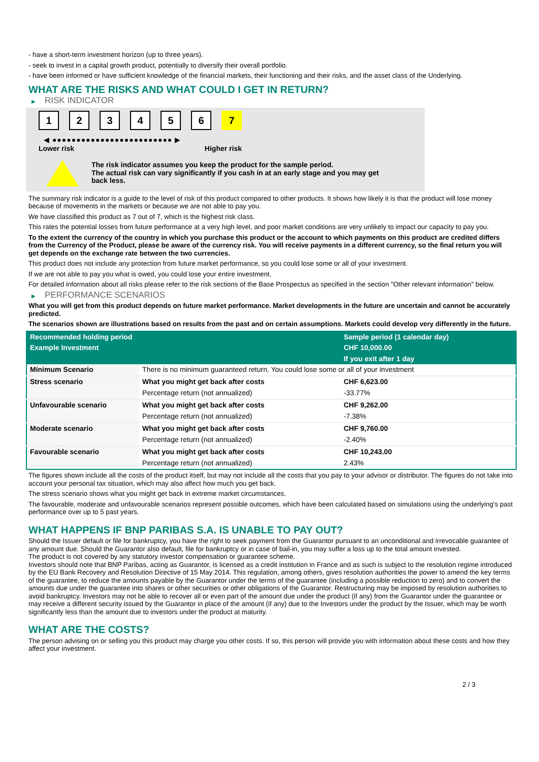- have a short-term investment horizon (up to three years).
- seek to invest in a capital growth product, potentially to diversify their overall portfolio.
- have been informed or have sufficient knowledge of the financial markets, their functioning and their risks, and the asset class of the Underlying.
WHAT ARE THE RISKS AND WHAT COULD I GET IN RETURN?
▶ RISK INDICATOR
1 2 3 4 5 6 7
◀ ●●●●●●●●●●●●●●●●●●●●●●●●● ▶
Lower risk Higher risk
The risk indicator assumes you keep the product for the sample period.
The actual risk can vary significantly if you cash in at an early stage and you may get
back less.
The summary risk indicator is a guide to the level of risk of this product compared to other products. It shows how likely it is that the product will lose money because of movements in the markets or because we are not able to pay you.
We have classified this product as 7 out of 7, which is the highest risk class.
This rates the potential losses from future performance at a very high level, and poor market conditions are very unlikely to impact our capacity to pay you.
To the extent the currency of the country in which you purchase this product or the account to which payments on this product are credited differs from the Currency of the Product, please be aware of the currency risk. You will receive payments in a different currency, so the final return you will get depends on the exchange rate between the two currencies.
This product does not include any protection from future market performance, so you could lose some or all of your investment.
If we are not able to pay you what is owed, you could lose your entire investment.
For detailed information about all risks please refer to the risk sections of the Base Prospectus as specified in the section "Other relevant information" below.
▶ PERFORMANCE SCENARIOS
What you will get from this product depends on future market performance. Market developments in the future are uncertain and cannot be accurately predicted.
The scenarios shown are illustrations based on results from the past and on certain assumptions. Markets could develop very differently in the future.
| Recommended holding period | | Sample period (1 calendar day) |
| --- | --- | --- |
| Example Investment | | CHF 10,000.00 |
| | | If you exit after 1 day |
| Minimum Scenario | There is no minimum guaranteed return. You could lose some or all of your investment | |
| Stress scenario | What you might get back after costs | CHF 6,623.00 |
| | Percentage return (not annualized) | -33.77% |
| Unfavourable scenario | What you might get back after costs | CHF 9,262.00 |
| | Percentage return (not annualized) | -7.38% |
| Moderate scenario | What you might get back after costs | CHF 9,760.00 |
| | Percentage return (not annualized) | -2.40% |
| Favourable scenario | What you might get back after costs | CHF 10,243.00 |
| | Percentage return (not annualized) | 2.43% |
The figures shown include all the costs of the product itself, but may not include all the costs that you pay to your advisor or distributor. The figures do not take into account your personal tax situation, which may also affect how much you get back.
The stress scenario shows what you might get back in extreme market circumstances.
The favourable, moderate and unfavourable scenarios represent possible outcomes, which have been calculated based on simulations using the underlying's past performance over up to 5 past years.
WHAT HAPPENS IF BNP PARIBAS S.A. IS UNABLE TO PAY OUT?
Should the Issuer default or file for bankruptcy, you have the right to seek payment from the Guarantor pursuant to an unconditional and irrevocable guarantee of any amount due. Should the Guarantor also default, file for bankruptcy or in case of bail-in, you may suffer a loss up to the total amount invested.
The product is not covered by any statutory investor compensation or guarantee scheme.
Investors should note that BNP Paribas, acting as Guarantor, is licensed as a credit institution in France and as such is subject to the resolution regime introduced by the EU Bank Recovery and Resolution Directive of 15 May 2014. This regulation, among others, gives resolution authorities the power to amend the key terms of the guarantee, to reduce the amounts payable by the Guarantor under the terms of the guarantee (including a possible reduction to zero) and to convert the amounts due under the guarantee into shares or other securities or other obligations of the Guarantor. Restructuring may be imposed by resolution authorities to avoid bankruptcy. Investors may not be able to recover all or even part of the amount due under the product (if any) from the Guarantor under the guarantee or may receive a different security issued by the Guarantor in place of the amount (if any) due to the Investors under the product by the Issuer, which may be worth significantly less than the amount due to investors under the product at maturity.
WHAT ARE THE COSTS?
The person advising on or selling you this product may charge you other costs. If so, this person will provide you with information about these costs and how they affect your investment.
2 / 3